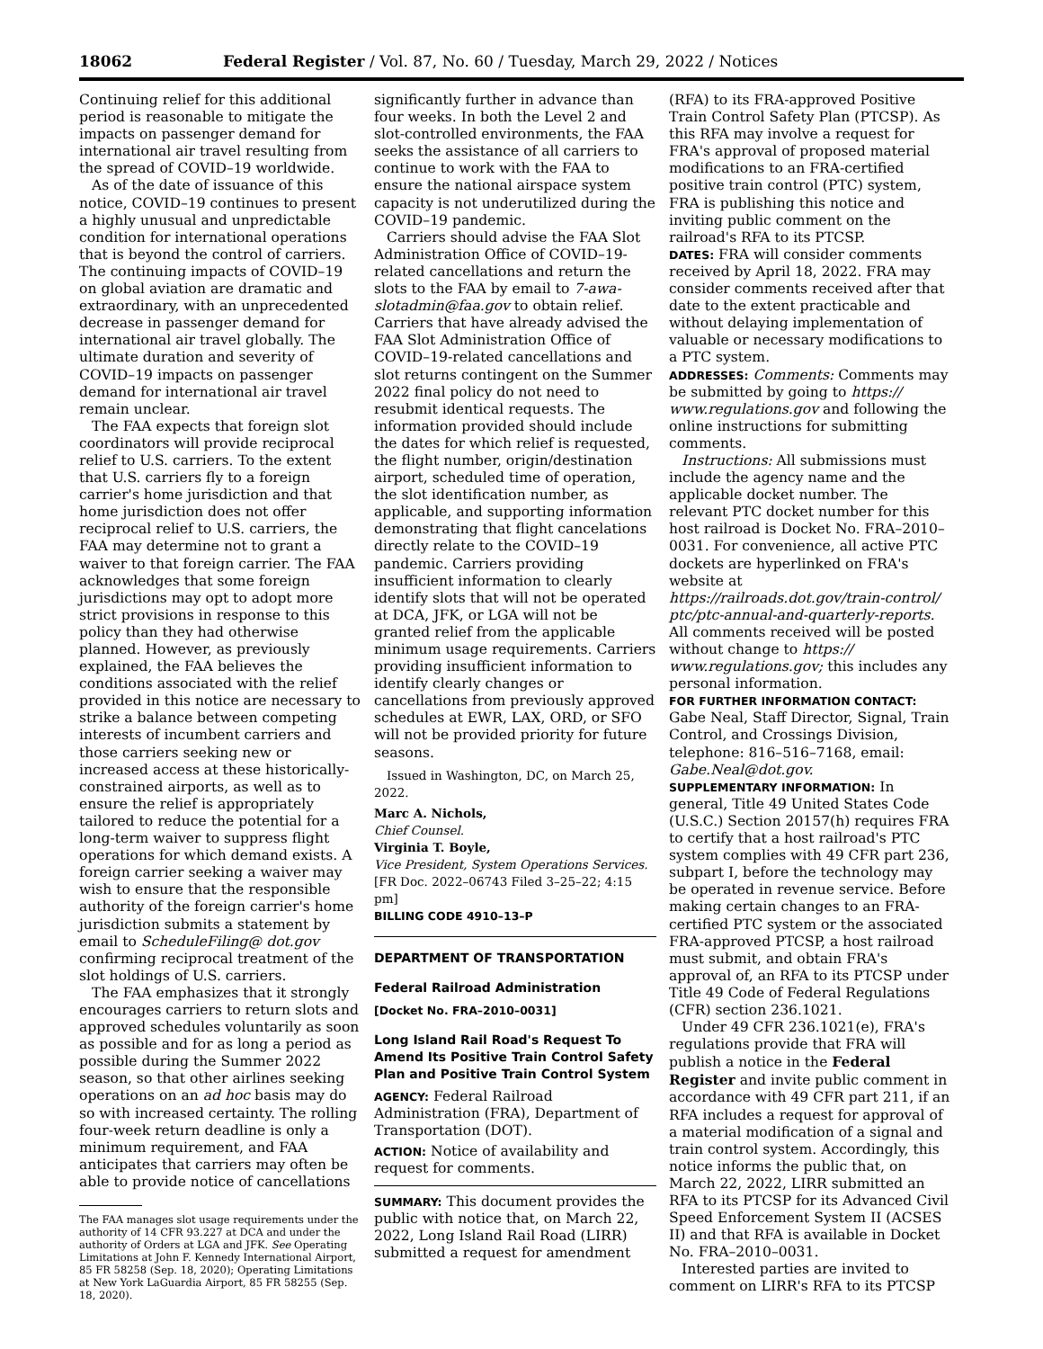18062 Federal Register / Vol. 87, No. 60 / Tuesday, March 29, 2022 / Notices
Continuing relief for this additional period is reasonable to mitigate the impacts on passenger demand for international air travel resulting from the spread of COVID–19 worldwide.
As of the date of issuance of this notice, COVID–19 continues to present a highly unusual and unpredictable condition for international operations that is beyond the control of carriers. The continuing impacts of COVID–19 on global aviation are dramatic and extraordinary, with an unprecedented decrease in passenger demand for international air travel globally. The ultimate duration and severity of COVID–19 impacts on passenger demand for international air travel remain unclear.
The FAA expects that foreign slot coordinators will provide reciprocal relief to U.S. carriers. To the extent that U.S. carriers fly to a foreign carrier's home jurisdiction and that home jurisdiction does not offer reciprocal relief to U.S. carriers, the FAA may determine not to grant a waiver to that foreign carrier. The FAA acknowledges that some foreign jurisdictions may opt to adopt more strict provisions in response to this policy than they had otherwise planned. However, as previously explained, the FAA believes the conditions associated with the relief provided in this notice are necessary to strike a balance between competing interests of incumbent carriers and those carriers seeking new or increased access at these historically-constrained airports, as well as to ensure the relief is appropriately tailored to reduce the potential for a long-term waiver to suppress flight operations for which demand exists. A foreign carrier seeking a waiver may wish to ensure that the responsible authority of the foreign carrier's home jurisdiction submits a statement by email to ScheduleFiling@ dot.gov confirming reciprocal treatment of the slot holdings of U.S. carriers.
The FAA emphasizes that it strongly encourages carriers to return slots and approved schedules voluntarily as soon as possible and for as long a period as possible during the Summer 2022 season, so that other airlines seeking operations on an ad hoc basis may do so with increased certainty. The rolling four-week return deadline is only a minimum requirement, and FAA anticipates that carriers may often be able to provide notice of cancellations
The FAA manages slot usage requirements under the authority of 14 CFR 93.227 at DCA and under the authority of Orders at LGA and JFK. See Operating Limitations at John F. Kennedy International Airport, 85 FR 58258 (Sep. 18, 2020); Operating Limitations at New York LaGuardia Airport, 85 FR 58255 (Sep. 18, 2020).
significantly further in advance than four weeks. In both the Level 2 and slot-controlled environments, the FAA seeks the assistance of all carriers to continue to work with the FAA to ensure the national airspace system capacity is not underutilized during the COVID–19 pandemic.
Carriers should advise the FAA Slot Administration Office of COVID–19-related cancellations and return the slots to the FAA by email to 7-awa-slotadmin@faa.gov to obtain relief. Carriers that have already advised the FAA Slot Administration Office of COVID–19-related cancellations and slot returns contingent on the Summer 2022 final policy do not need to resubmit identical requests. The information provided should include the dates for which relief is requested, the flight number, origin/destination airport, scheduled time of operation, the slot identification number, as applicable, and supporting information demonstrating that flight cancelations directly relate to the COVID–19 pandemic. Carriers providing insufficient information to clearly identify slots that will not be operated at DCA, JFK, or LGA will not be granted relief from the applicable minimum usage requirements. Carriers providing insufficient information to identify clearly changes or cancellations from previously approved schedules at EWR, LAX, ORD, or SFO will not be provided priority for future seasons.
Issued in Washington, DC, on March 25, 2022.
Marc A. Nichols,
Chief Counsel.
Virginia T. Boyle,
Vice President, System Operations Services.
[FR Doc. 2022–06743 Filed 3–25–22; 4:15 pm]
BILLING CODE 4910–13–P
DEPARTMENT OF TRANSPORTATION
Federal Railroad Administration
[Docket No. FRA–2010–0031]
Long Island Rail Road's Request To Amend Its Positive Train Control Safety Plan and Positive Train Control System
AGENCY: Federal Railroad Administration (FRA), Department of Transportation (DOT).
ACTION: Notice of availability and request for comments.
SUMMARY: This document provides the public with notice that, on March 22, 2022, Long Island Rail Road (LIRR) submitted a request for amendment
(RFA) to its FRA-approved Positive Train Control Safety Plan (PTCSP). As this RFA may involve a request for FRA's approval of proposed material modifications to an FRA-certified positive train control (PTC) system, FRA is publishing this notice and inviting public comment on the railroad's RFA to its PTCSP.
DATES: FRA will consider comments received by April 18, 2022. FRA may consider comments received after that date to the extent practicable and without delaying implementation of valuable or necessary modifications to a PTC system.
ADDRESSES: Comments: Comments may be submitted by going to https:// www.regulations.gov and following the online instructions for submitting comments.
Instructions: All submissions must include the agency name and the applicable docket number. The relevant PTC docket number for this host railroad is Docket No. FRA–2010–0031. For convenience, all active PTC dockets are hyperlinked on FRA's website at https://railroads.dot.gov/train-control/ ptc/ptc-annual-and-quarterly-reports. All comments received will be posted without change to https:// www.regulations.gov; this includes any personal information.
FOR FURTHER INFORMATION CONTACT: Gabe Neal, Staff Director, Signal, Train Control, and Crossings Division, telephone: 816–516–7168, email: Gabe.Neal@dot.gov.
SUPPLEMENTARY INFORMATION: In general, Title 49 United States Code (U.S.C.) Section 20157(h) requires FRA to certify that a host railroad's PTC system complies with 49 CFR part 236, subpart I, before the technology may be operated in revenue service. Before making certain changes to an FRA-certified PTC system or the associated FRA-approved PTCSP, a host railroad must submit, and obtain FRA's approval of, an RFA to its PTCSP under Title 49 Code of Federal Regulations (CFR) section 236.1021.
Under 49 CFR 236.1021(e), FRA's regulations provide that FRA will publish a notice in the Federal Register and invite public comment in accordance with 49 CFR part 211, if an RFA includes a request for approval of a material modification of a signal and train control system. Accordingly, this notice informs the public that, on March 22, 2022, LIRR submitted an RFA to its PTCSP for its Advanced Civil Speed Enforcement System II (ACSES II) and that RFA is available in Docket No. FRA–2010–0031.
Interested parties are invited to comment on LIRR's RFA to its PTCSP